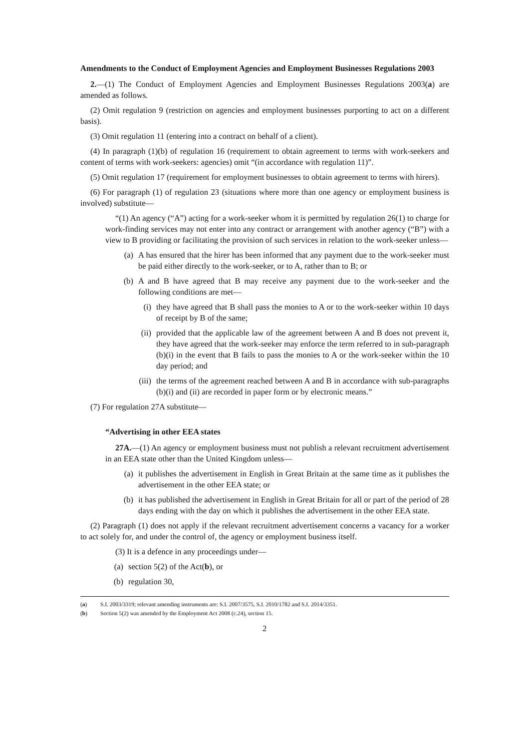Amendments to the Conduct of Employment Agencies and Employment Businesses Regulations 2003
2.—(1) The Conduct of Employment Agencies and Employment Businesses Regulations 2003(a) are amended as follows.
(2) Omit regulation 9 (restriction on agencies and employment businesses purporting to act on a different basis).
(3) Omit regulation 11 (entering into a contract on behalf of a client).
(4) In paragraph (1)(b) of regulation 16 (requirement to obtain agreement to terms with work-seekers and content of terms with work-seekers: agencies) omit “(in accordance with regulation 11)”.
(5) Omit regulation 17 (requirement for employment businesses to obtain agreement to terms with hirers).
(6) For paragraph (1) of regulation 23 (situations where more than one agency or employment business is involved) substitute—
“(1) An agency (“A”) acting for a work-seeker whom it is permitted by regulation 26(1) to charge for work-finding services may not enter into any contract or arrangement with another agency (“B”) with a view to B providing or facilitating the provision of such services in relation to the work-seeker unless—
(a) A has ensured that the hirer has been informed that any payment due to the work-seeker must be paid either directly to the work-seeker, or to A, rather than to B; or
(b) A and B have agreed that B may receive any payment due to the work-seeker and the following conditions are met—
(i) they have agreed that B shall pass the monies to A or to the work-seeker within 10 days of receipt by B of the same;
(ii) provided that the applicable law of the agreement between A and B does not prevent it, they have agreed that the work-seeker may enforce the term referred to in sub-paragraph (b)(i) in the event that B fails to pass the monies to A or the work-seeker within the 10 day period; and
(iii) the terms of the agreement reached between A and B in accordance with sub-paragraphs (b)(i) and (ii) are recorded in paper form or by electronic means.”
(7) For regulation 27A substitute—
“Advertising in other EEA states
27A.—(1) An agency or employment business must not publish a relevant recruitment advertisement in an EEA state other than the United Kingdom unless—
(a) it publishes the advertisement in English in Great Britain at the same time as it publishes the advertisement in the other EEA state; or
(b) it has published the advertisement in English in Great Britain for all or part of the period of 28 days ending with the day on which it publishes the advertisement in the other EEA state.
(2) Paragraph (1) does not apply if the relevant recruitment advertisement concerns a vacancy for a worker to act solely for, and under the control of, the agency or employment business itself.
(3) It is a defence in any proceedings under—
(a) section 5(2) of the Act(b), or
(b) regulation 30,
(a) S.I. 2003/3319; relevant amending instruments are: S.I. 2007/3575, S.I. 2010/1782 and S.I. 2014/3351.
(b) Section 5(2) was amended by the Employment Act 2008 (c.24), section 15.
2